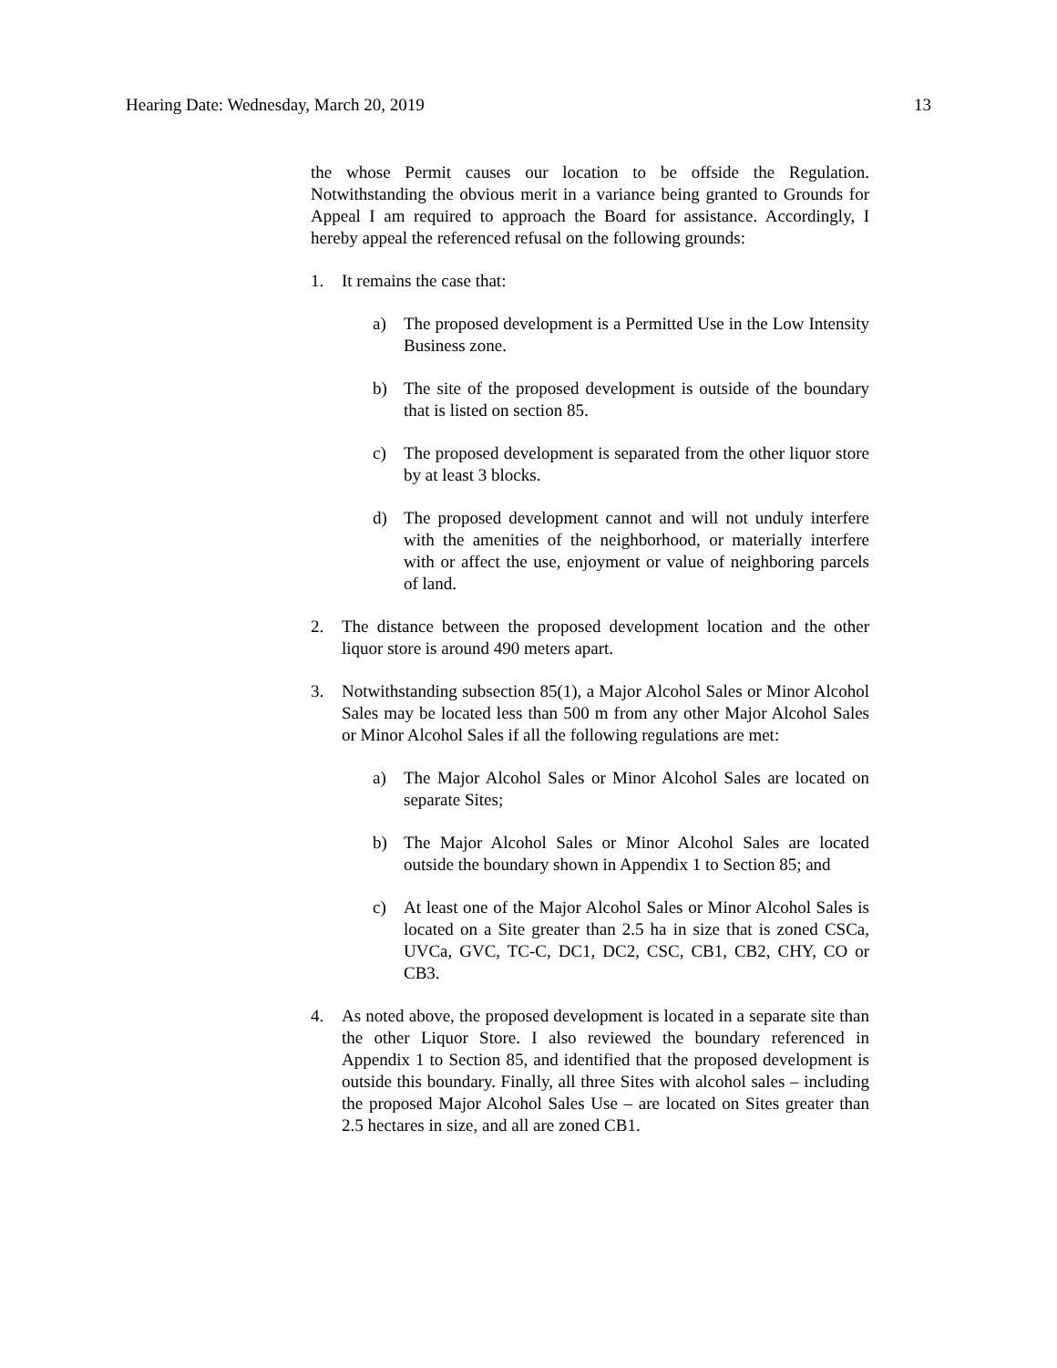Hearing Date: Wednesday, March 20, 2019 13
the whose Permit causes our location to be offside the Regulation. Notwithstanding the obvious merit in a variance being granted to Grounds for Appeal I am required to approach the Board for assistance. Accordingly, I hereby appeal the referenced refusal on the following grounds:
1. It remains the case that:
a) The proposed development is a Permitted Use in the Low Intensity Business zone.
b) The site of the proposed development is outside of the boundary that is listed on section 85.
c) The proposed development is separated from the other liquor store by at least 3 blocks.
d) The proposed development cannot and will not unduly interfere with the amenities of the neighborhood, or materially interfere with or affect the use, enjoyment or value of neighboring parcels of land.
2. The distance between the proposed development location and the other liquor store is around 490 meters apart.
3. Notwithstanding subsection 85(1), a Major Alcohol Sales or Minor Alcohol Sales may be located less than 500 m from any other Major Alcohol Sales or Minor Alcohol Sales if all the following regulations are met:
a) The Major Alcohol Sales or Minor Alcohol Sales are located on separate Sites;
b) The Major Alcohol Sales or Minor Alcohol Sales are located outside the boundary shown in Appendix 1 to Section 85; and
c) At least one of the Major Alcohol Sales or Minor Alcohol Sales is located on a Site greater than 2.5 ha in size that is zoned CSCa, UVCa, GVC, TC-C, DC1, DC2, CSC, CB1, CB2, CHY, CO or CB3.
4. As noted above, the proposed development is located in a separate site than the other Liquor Store. I also reviewed the boundary referenced in Appendix 1 to Section 85, and identified that the proposed development is outside this boundary. Finally, all three Sites with alcohol sales – including the proposed Major Alcohol Sales Use – are located on Sites greater than 2.5 hectares in size, and all are zoned CB1.